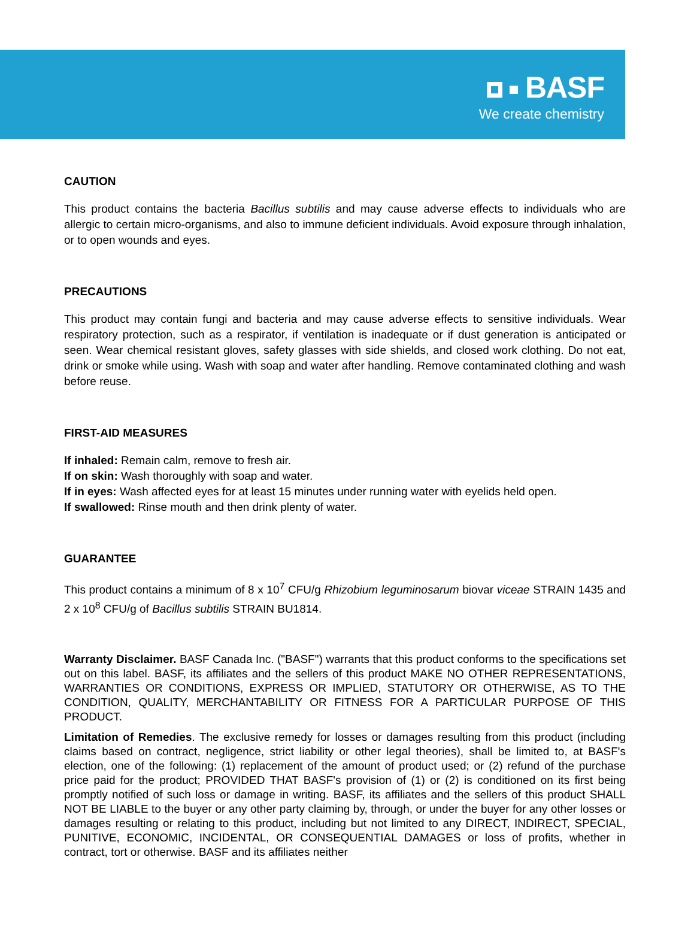BASF
We create chemistry
CAUTION
This product contains the bacteria Bacillus subtilis and may cause adverse effects to individuals who are allergic to certain micro-organisms, and also to immune deficient individuals. Avoid exposure through inhalation, or to open wounds and eyes.
PRECAUTIONS
This product may contain fungi and bacteria and may cause adverse effects to sensitive individuals. Wear respiratory protection, such as a respirator, if ventilation is inadequate or if dust generation is anticipated or seen. Wear chemical resistant gloves, safety glasses with side shields, and closed work clothing. Do not eat, drink or smoke while using. Wash with soap and water after handling. Remove contaminated clothing and wash before reuse.
FIRST-AID MEASURES
If inhaled: Remain calm, remove to fresh air.
If on skin: Wash thoroughly with soap and water.
If in eyes: Wash affected eyes for at least 15 minutes under running water with eyelids held open.
If swallowed: Rinse mouth and then drink plenty of water.
GUARANTEE
This product contains a minimum of 8 x 10<sup>7</sup> CFU/g Rhizobium leguminosarum biovar viceae STRAIN 1435 and 2 x 10<sup>8</sup> CFU/g of Bacillus subtilis STRAIN BU1814.
Warranty Disclaimer. BASF Canada Inc. ("BASF") warrants that this product conforms to the specifications set out on this label. BASF, its affiliates and the sellers of this product MAKE NO OTHER REPRESENTATIONS, WARRANTIES OR CONDITIONS, EXPRESS OR IMPLIED, STATUTORY OR OTHERWISE, AS TO THE CONDITION, QUALITY, MERCHANTABILITY OR FITNESS FOR A PARTICULAR PURPOSE OF THIS PRODUCT.
Limitation of Remedies. The exclusive remedy for losses or damages resulting from this product (including claims based on contract, negligence, strict liability or other legal theories), shall be limited to, at BASF's election, one of the following: (1) replacement of the amount of product used; or (2) refund of the purchase price paid for the product; PROVIDED THAT BASF's provision of (1) or (2) is conditioned on its first being promptly notified of such loss or damage in writing. BASF, its affiliates and the sellers of this product SHALL NOT BE LIABLE to the buyer or any other party claiming by, through, or under the buyer for any other losses or damages resulting or relating to this product, including but not limited to any DIRECT, INDIRECT, SPECIAL, PUNITIVE, ECONOMIC, INCIDENTAL, OR CONSEQUENTIAL DAMAGES or loss of profits, whether in contract, tort or otherwise. BASF and its affiliates neither